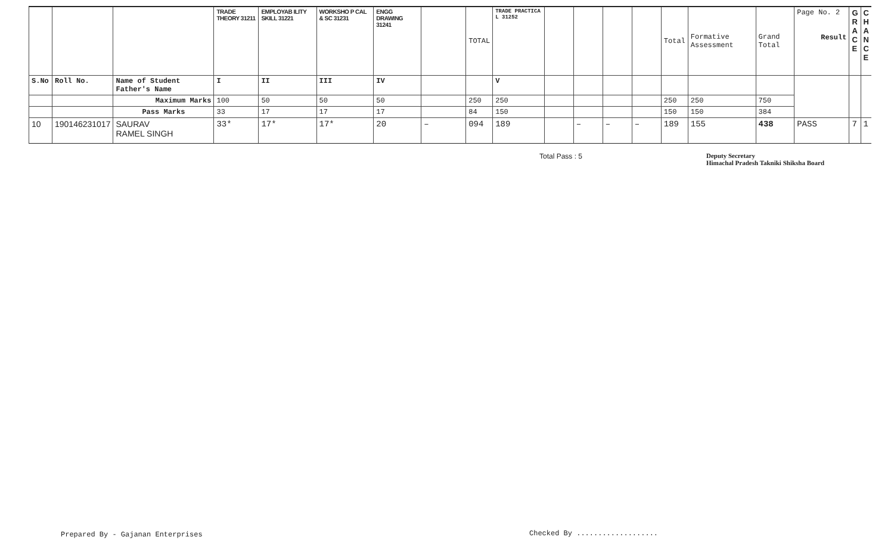| | | | TRADE THEORY 31211 | EMPLOYAB ILITY SKILL 31221 | WORKSHO P CAL & SC 31231 | ENGG DRAWING 31241 | | TOTAL | TRADE PRACTICA L 31252 | | | | | Total | Formative Assessment | Grand Total | Page No. 2 Result | G R A C E | C H A N C E |
| S.No | Roll No. | Name of Student Father's Name | I | II | III | IV | | | V | | | | | | | | | | |
| | | Maximum Marks | 100 | 50 | 50 | 50 | | 250 | 250 | | | | | 250 | 250 | 750 | | | |
| | | Pass Marks | 33 | 17 | 17 | 17 | | 84 | 150 | | | | | 150 | 150 | 384 | | | |
| 10 | 190146231017 | SAURAV RAMEL SINGH | 33* | 17* | 17* | 20 | – | 094 | 189 | | – | – | – | 189 | 155 | 438 | PASS | 7 | 1 |
Total Pass : 5
Deputy Secretary
Himachal Pradesh Takniki Shiksha Board
Prepared By - Gajanan Enterprises
Checked By ...................